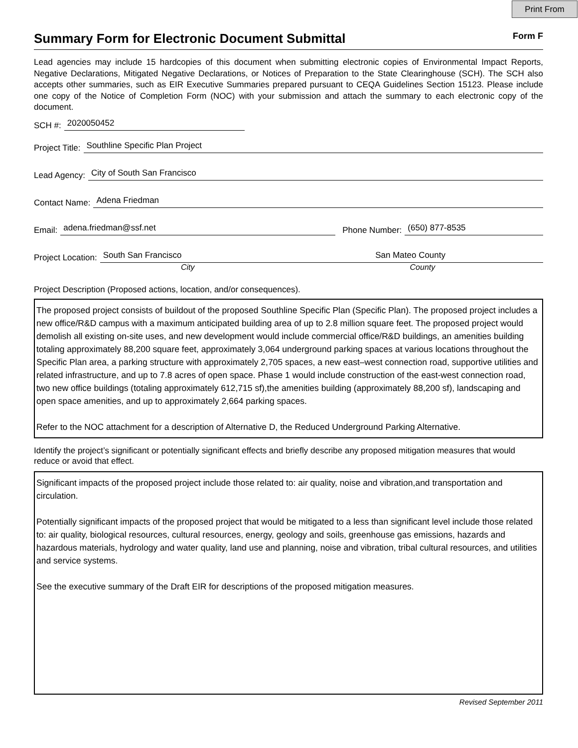Print From
Summary Form for Electronic Document Submittal
Form F
Lead agencies may include 15 hardcopies of this document when submitting electronic copies of Environmental Impact Reports, Negative Declarations, Mitigated Negative Declarations, or Notices of Preparation to the State Clearinghouse (SCH). The SCH also accepts other summaries, such as EIR Executive Summaries prepared pursuant to CEQA Guidelines Section 15123. Please include one copy of the Notice of Completion Form (NOC) with your submission and attach the summary to each electronic copy of the document.
SCH #: 2020050452
Project Title: Southline Specific Plan Project
Lead Agency: City of South San Francisco
Contact Name: Adena Friedman
Email: adena.friedman@ssf.net Phone Number: (650) 877-8535
Project Location: South San Francisco San Mateo County
City County
Project Description (Proposed actions, location, and/or consequences).
The proposed project consists of buildout of the proposed Southline Specific Plan (Specific Plan). The proposed project includes a new office/R&D campus with a maximum anticipated building area of up to 2.8 million square feet. The proposed project would demolish all existing on-site uses, and new development would include commercial office/R&D buildings, an amenities building totaling approximately 88,200 square feet, approximately 3,064 underground parking spaces at various locations throughout the Specific Plan area, a parking structure with approximately 2,705 spaces, a new east–west connection road, supportive utilities and related infrastructure, and up to 7.8 acres of open space. Phase 1 would include construction of the east-west connection road, two new office buildings (totaling approximately 612,715 sf),the amenities building (approximately 88,200 sf), landscaping and open space amenities, and up to approximately 2,664 parking spaces.
Refer to the NOC attachment for a description of Alternative D, the Reduced Underground Parking Alternative.
Identify the project’s significant or potentially significant effects and briefly describe any proposed mitigation measures that would reduce or avoid that effect.
Significant impacts of the proposed project include those related to: air quality, noise and vibration,and transportation and circulation.
Potentially significant impacts of the proposed project that would be mitigated to a less than significant level include those related to: air quality, biological resources, cultural resources, energy, geology and soils, greenhouse gas emissions, hazards and hazardous materials, hydrology and water quality, land use and planning, noise and vibration, tribal cultural resources, and utilities and service systems.
See the executive summary of the Draft EIR for descriptions of the proposed mitigation measures.
Revised September 2011